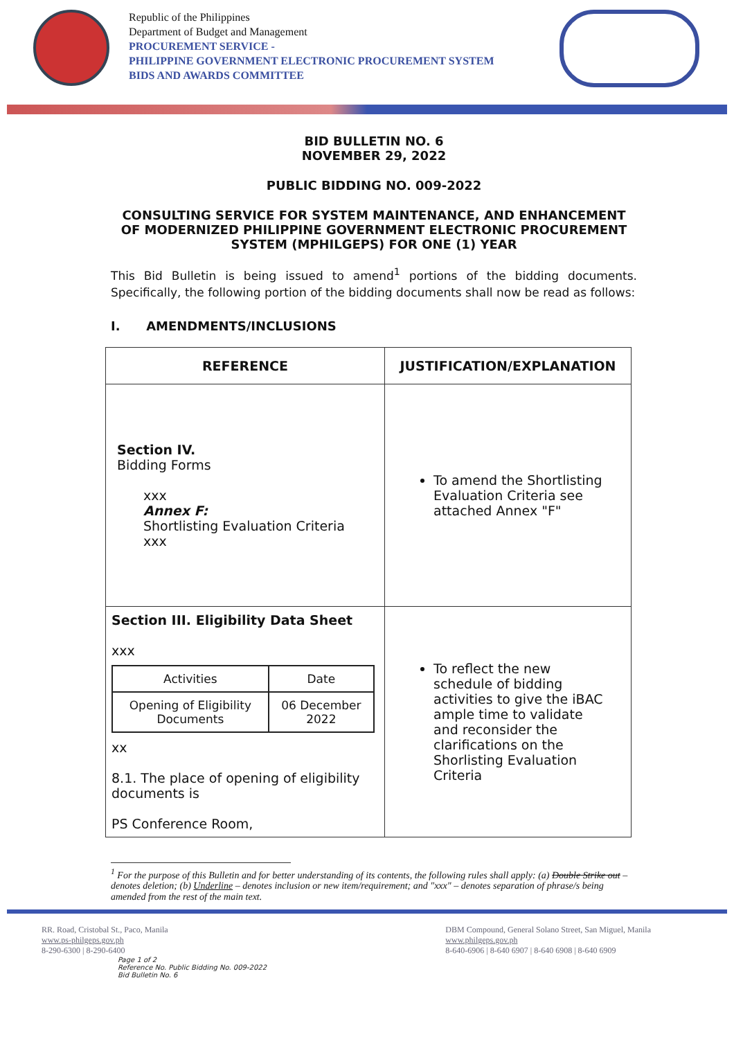Republic of the Philippines
Department of Budget and Management
PROCUREMENT SERVICE -
PHILIPPINE GOVERNMENT ELECTRONIC PROCUREMENT SYSTEM
BIDS AND AWARDS COMMITTEE
BID BULLETIN NO. 6
NOVEMBER 29, 2022
PUBLIC BIDDING NO. 009-2022
CONSULTING SERVICE FOR SYSTEM MAINTENANCE, AND ENHANCEMENT OF MODERNIZED PHILIPPINE GOVERNMENT ELECTRONIC PROCUREMENT SYSTEM (MPHILGEPS) FOR ONE (1) YEAR
This Bid Bulletin is being issued to amend<sup>1</sup> portions of the bidding documents. Specifically, the following portion of the bidding documents shall now be read as follows:
I. AMENDMENTS/INCLUSIONS
| REFERENCE | JUSTIFICATION/EXPLANATION |
| --- | --- |
| Section IV. Bidding Forms xxx Annex F: Shortlisting Evaluation Criteria xxx | To amend the Shortlisting Evaluation Criteria see attached Annex "F" |
| Section III. Eligibility Data Sheet xxx / Activities / Date / / Opening of Eligibility Documents / 06 December 2022 / xx 8.1. The place of opening of eligibility documents is PS Conference Room, | To reflect the new schedule of bidding activities to give the iBAC ample time to validate and reconsider the clarifications on the Shorlisting Evaluation Criteria |
<sup>1</sup> For the purpose of this Bulletin and for better understanding of its contents, the following rules shall apply: (a) Double Strike out – denotes deletion; (b) Underline – denotes inclusion or new item/requirement; and "xxx" – denotes separation of phrase/s being amended from the rest of the main text.
RR. Road, Cristobal St., Paco, Manila
www.ps-philgeps.gov.ph
8-290-6300 | 8-290-6400
Page 1 of 2
Reference No. Public Bidding No. 009-2022
Bid Bulletin No. 6
DBM Compound, General Solano Street, San Miguel, Manila
www.philgeps.gov.ph
8-640-6906 | 8-640 6907 | 8-640 6908 | 8-640 6909